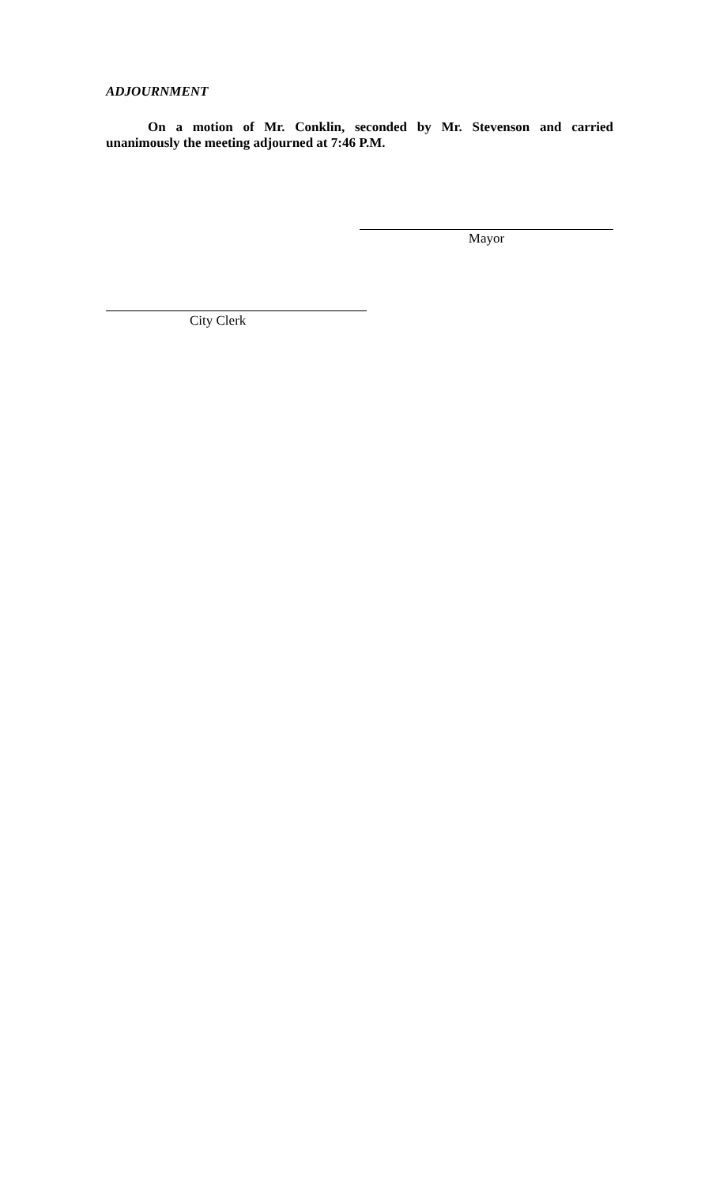ADJOURNMENT
On a motion of Mr. Conklin, seconded by Mr. Stevenson and carried unanimously the meeting adjourned at 7:46 P.M.
Mayor
City Clerk